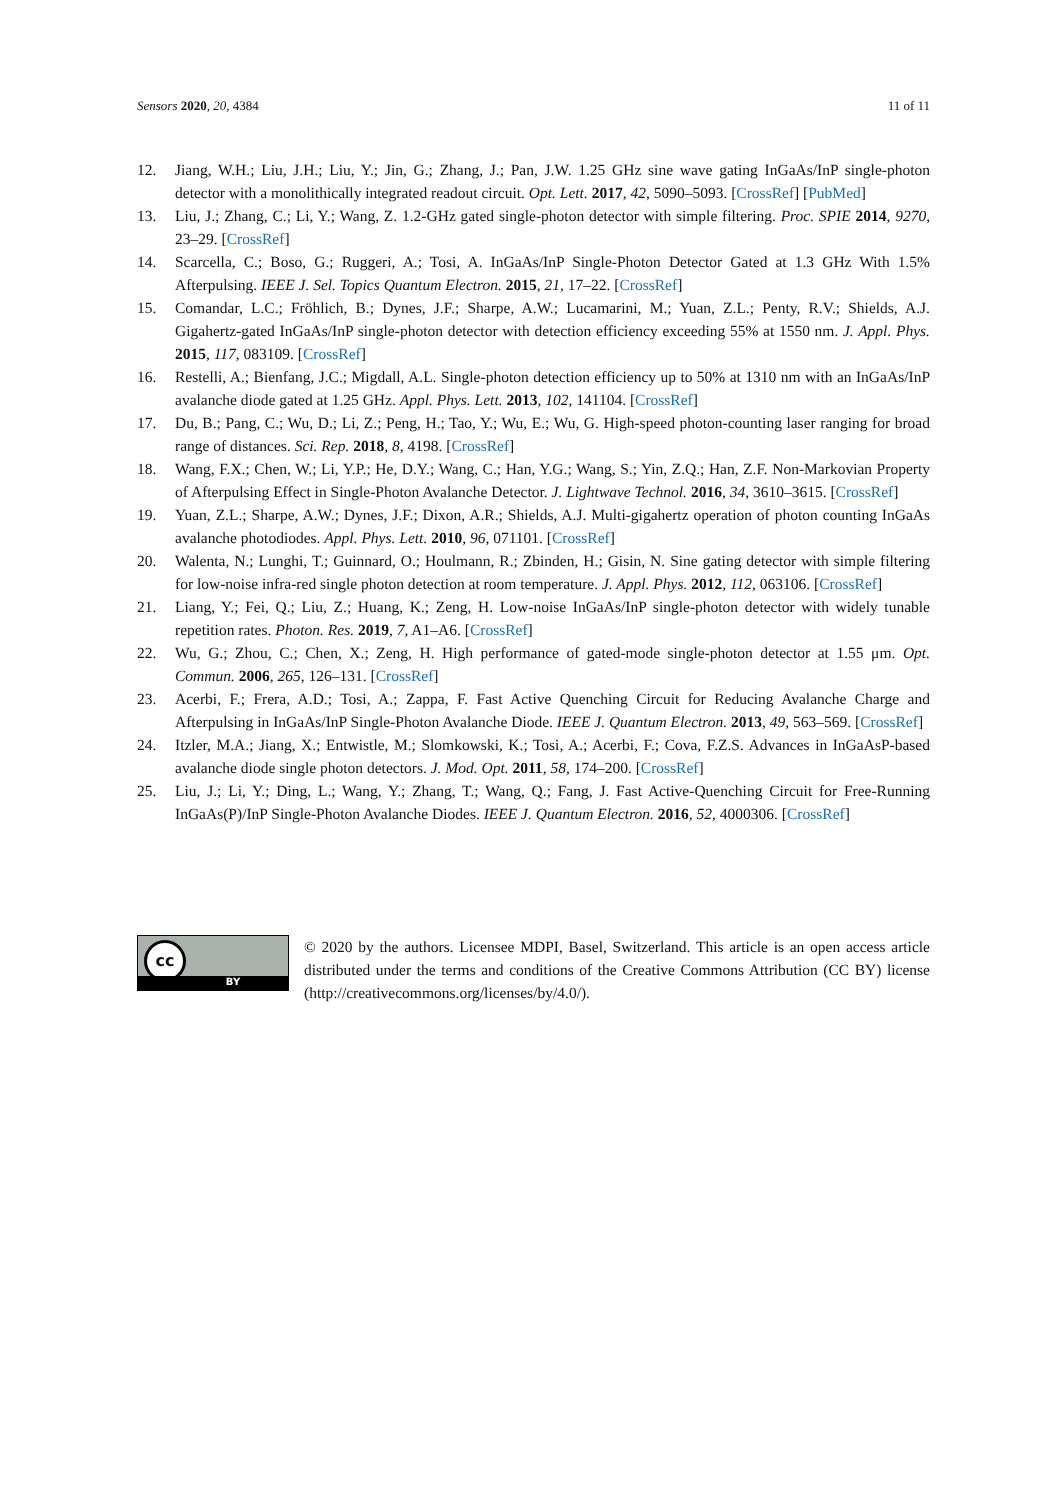Sensors 2020, 20, 4384 11 of 11
12. Jiang, W.H.; Liu, J.H.; Liu, Y.; Jin, G.; Zhang, J.; Pan, J.W. 1.25 GHz sine wave gating InGaAs/InP single-photon detector with a monolithically integrated readout circuit. Opt. Lett. 2017, 42, 5090–5093. [CrossRef] [PubMed]
13. Liu, J.; Zhang, C.; Li, Y.; Wang, Z. 1.2-GHz gated single-photon detector with simple filtering. Proc. SPIE 2014, 9270, 23–29. [CrossRef]
14. Scarcella, C.; Boso, G.; Ruggeri, A.; Tosi, A. InGaAs/InP Single-Photon Detector Gated at 1.3 GHz With 1.5% Afterpulsing. IEEE J. Sel. Topics Quantum Electron. 2015, 21, 17–22. [CrossRef]
15. Comandar, L.C.; Fröhlich, B.; Dynes, J.F.; Sharpe, A.W.; Lucamarini, M.; Yuan, Z.L.; Penty, R.V.; Shields, A.J. Gigahertz-gated InGaAs/InP single-photon detector with detection efficiency exceeding 55% at 1550 nm. J. Appl. Phys. 2015, 117, 083109. [CrossRef]
16. Restelli, A.; Bienfang, J.C.; Migdall, A.L. Single-photon detection efficiency up to 50% at 1310 nm with an InGaAs/InP avalanche diode gated at 1.25 GHz. Appl. Phys. Lett. 2013, 102, 141104. [CrossRef]
17. Du, B.; Pang, C.; Wu, D.; Li, Z.; Peng, H.; Tao, Y.; Wu, E.; Wu, G. High-speed photon-counting laser ranging for broad range of distances. Sci. Rep. 2018, 8, 4198. [CrossRef]
18. Wang, F.X.; Chen, W.; Li, Y.P.; He, D.Y.; Wang, C.; Han, Y.G.; Wang, S.; Yin, Z.Q.; Han, Z.F. Non-Markovian Property of Afterpulsing Effect in Single-Photon Avalanche Detector. J. Lightwave Technol. 2016, 34, 3610–3615. [CrossRef]
19. Yuan, Z.L.; Sharpe, A.W.; Dynes, J.F.; Dixon, A.R.; Shields, A.J. Multi-gigahertz operation of photon counting InGaAs avalanche photodiodes. Appl. Phys. Lett. 2010, 96, 071101. [CrossRef]
20. Walenta, N.; Lunghi, T.; Guinnard, O.; Houlmann, R.; Zbinden, H.; Gisin, N. Sine gating detector with simple filtering for low-noise infra-red single photon detection at room temperature. J. Appl. Phys. 2012, 112, 063106. [CrossRef]
21. Liang, Y.; Fei, Q.; Liu, Z.; Huang, K.; Zeng, H. Low-noise InGaAs/InP single-photon detector with widely tunable repetition rates. Photon. Res. 2019, 7, A1–A6. [CrossRef]
22. Wu, G.; Zhou, C.; Chen, X.; Zeng, H. High performance of gated-mode single-photon detector at 1.55 μm. Opt. Commun. 2006, 265, 126–131. [CrossRef]
23. Acerbi, F.; Frera, A.D.; Tosi, A.; Zappa, F. Fast Active Quenching Circuit for Reducing Avalanche Charge and Afterpulsing in InGaAs/InP Single-Photon Avalanche Diode. IEEE J. Quantum Electron. 2013, 49, 563–569. [CrossRef]
24. Itzler, M.A.; Jiang, X.; Entwistle, M.; Slomkowski, K.; Tosi, A.; Acerbi, F.; Cova, F.Z.S. Advances in InGaAsP-based avalanche diode single photon detectors. J. Mod. Opt. 2011, 58, 174–200. [CrossRef]
25. Liu, J.; Li, Y.; Ding, L.; Wang, Y.; Zhang, T.; Wang, Q.; Fang, J. Fast Active-Quenching Circuit for Free-Running InGaAs(P)/InP Single-Photon Avalanche Diodes. IEEE J. Quantum Electron. 2016, 52, 4000306. [CrossRef]
cc
BY
© 2020 by the authors. Licensee MDPI, Basel, Switzerland. This article is an open access article distributed under the terms and conditions of the Creative Commons Attribution (CC BY) license (http://creativecommons.org/licenses/by/4.0/).